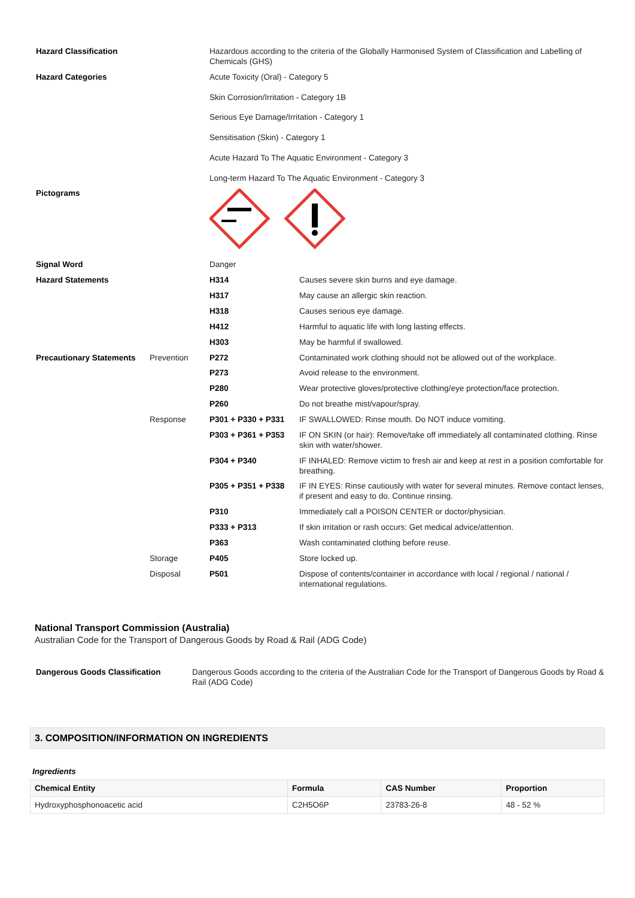| Hazard Classification | | Hazardous according to the criteria of the Globally Harmonised System of Classification and Labelling of Chemicals (GHS) | |
| Hazard Categories | | Acute Toxicity (Oral) - Category 5 Skin Corrosion/Irritation - Category 1B Serious Eye Damage/Irritation - Category 1 Sensitisation (Skin) - Category 1 Acute Hazard To The Aquatic Environment - Category 3 Long-term Hazard To The Aquatic Environment - Category 3 | |
| Pictograms | | | |
| Signal Word | | Danger | |
| Hazard Statements | | H314 | Causes severe skin burns and eye damage. |
| | | H317 | May cause an allergic skin reaction. |
| | | H318 | Causes serious eye damage. |
| | | H412 | Harmful to aquatic life with long lasting effects. |
| | | H303 | May be harmful if swallowed. |
| Precautionary Statements | Prevention | P272 | Contaminated work clothing should not be allowed out of the workplace. |
| | | P273 | Avoid release to the environment. |
| | | P280 | Wear protective gloves/protective clothing/eye protection/face protection. |
| | | P260 | Do not breathe mist/vapour/spray. |
| | Response | P301 + P330 + P331 | IF SWALLOWED: Rinse mouth. Do NOT induce vomiting. |
| | | P303 + P361 + P353 | IF ON SKIN (or hair): Remove/take off immediately all contaminated clothing. Rinse skin with water/shower. |
| | | P304 + P340 | IF INHALED: Remove victim to fresh air and keep at rest in a position comfortable for breathing. |
| | | P305 + P351 + P338 | IF IN EYES: Rinse cautiously with water for several minutes. Remove contact lenses, if present and easy to do. Continue rinsing. |
| | | P310 | Immediately call a POISON CENTER or doctor/physician. |
| | | P333 + P313 | If skin irritation or rash occurs: Get medical advice/attention. |
| | | P363 | Wash contaminated clothing before reuse. |
| | Storage | P405 | Store locked up. |
| | Disposal | P501 | Dispose of contents/container in accordance with local / regional / national / international regulations. |
National Transport Commission (Australia)
Australian Code for the Transport of Dangerous Goods by Road & Rail (ADG Code)
| Dangerous Goods Classification | Dangerous Goods according to the criteria of the Australian Code for the Transport of Dangerous Goods by Road & Rail (ADG Code) |
3. COMPOSITION/INFORMATION ON INGREDIENTS
Ingredients
| Chemical Entity | Formula | CAS Number | Proportion |
| --- | --- | --- | --- |
| Hydroxyphosphonoacetic acid | C2H5O6P | 23783-26-8 | 48 - 52 % |